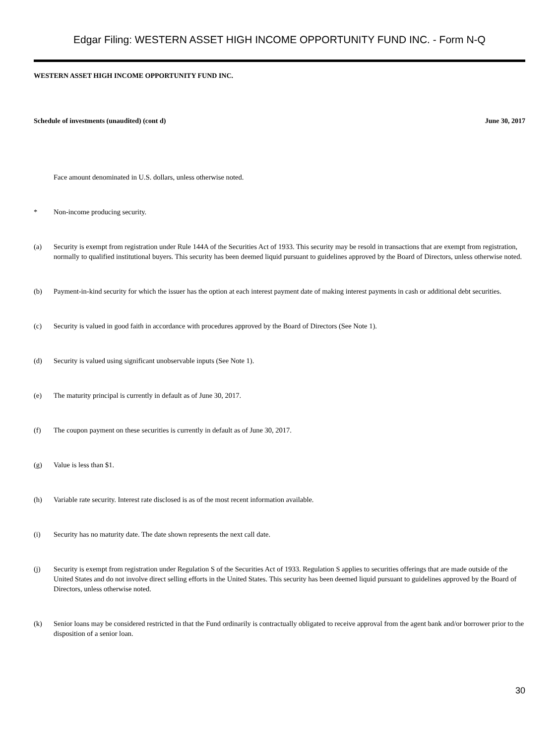Edgar Filing: WESTERN ASSET HIGH INCOME OPPORTUNITY FUND INC. - Form N-Q
WESTERN ASSET HIGH INCOME OPPORTUNITY FUND INC.
Schedule of investments (unaudited) (cont d) June 30, 2017
Face amount denominated in U.S. dollars, unless otherwise noted.
* Non-income producing security.
(a) Security is exempt from registration under Rule 144A of the Securities Act of 1933. This security may be resold in transactions that are exempt from registration, normally to qualified institutional buyers. This security has been deemed liquid pursuant to guidelines approved by the Board of Directors, unless otherwise noted.
(b) Payment-in-kind security for which the issuer has the option at each interest payment date of making interest payments in cash or additional debt securities.
(c) Security is valued in good faith in accordance with procedures approved by the Board of Directors (See Note 1).
(d) Security is valued using significant unobservable inputs (See Note 1).
(e) The maturity principal is currently in default as of June 30, 2017.
(f) The coupon payment on these securities is currently in default as of June 30, 2017.
(g) Value is less than $1.
(h) Variable rate security. Interest rate disclosed is as of the most recent information available.
(i) Security has no maturity date. The date shown represents the next call date.
(j) Security is exempt from registration under Regulation S of the Securities Act of 1933. Regulation S applies to securities offerings that are made outside of the United States and do not involve direct selling efforts in the United States. This security has been deemed liquid pursuant to guidelines approved by the Board of Directors, unless otherwise noted.
(k) Senior loans may be considered restricted in that the Fund ordinarily is contractually obligated to receive approval from the agent bank and/or borrower prior to the disposition of a senior loan.
30